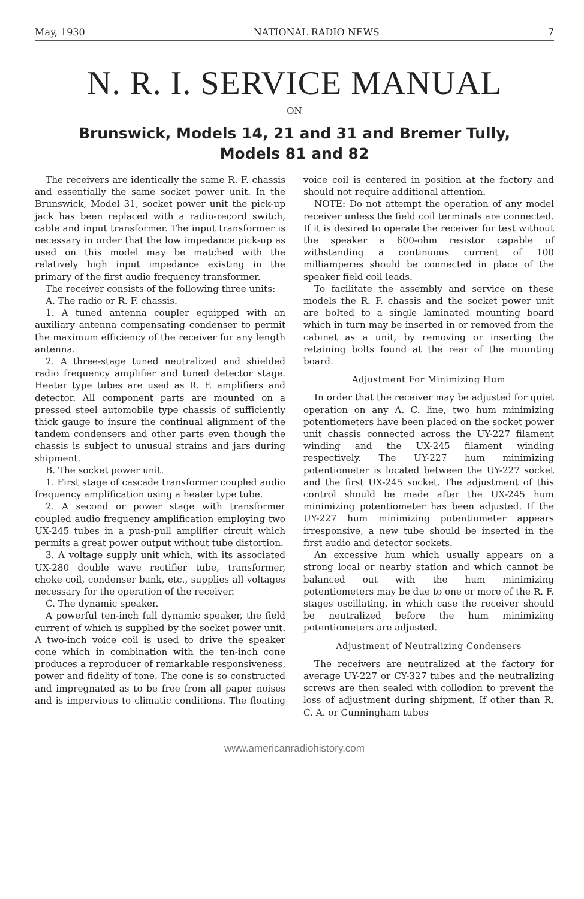May, 1930 NATIONAL RADIO NEWS 7
N. R. I. SERVICE MANUAL
ON
Brunswick, Models 14, 21 and 31 and Bremer Tully,
Models 81 and 82
The receivers are identically the same R. F. chassis and essentially the same socket power unit. In the Brunswick, Model 31, socket power unit the pick-up jack has been replaced with a radio-record switch, cable and input transformer. The input transformer is necessary in order that the low impedance pick-up as used on this model may be matched with the relatively high input impedance existing in the primary of the first audio frequency transformer.
The receiver consists of the following three units:
A. The radio or R. F. chassis.
1. A tuned antenna coupler equipped with an auxiliary antenna compensating condenser to permit the maximum efficiency of the receiver for any length antenna.
2. A three-stage tuned neutralized and shielded radio frequency amplifier and tuned detector stage. Heater type tubes are used as R. F. amplifiers and detector. All component parts are mounted on a pressed steel automobile type chassis of sufficiently thick gauge to insure the continual alignment of the tandem condensers and other parts even though the chassis is subject to unusual strains and jars during shipment.
B. The socket power unit.
1. First stage of cascade transformer coupled audio frequency amplification using a heater type tube.
2. A second or power stage with transformer coupled audio frequency amplification employing two UX-245 tubes in a push-pull amplifier circuit which permits a great power output without tube distortion.
3. A voltage supply unit which, with its associated UX-280 double wave rectifier tube, transformer, choke coil, condenser bank, etc., supplies all voltages necessary for the operation of the receiver.
C. The dynamic speaker.
A powerful ten-inch full dynamic speaker, the field current of which is supplied by the socket power unit. A two-inch voice coil is used to drive the speaker cone which in combination with the ten-inch cone produces a reproducer of remarkable responsiveness, power and fidelity of tone. The cone is so constructed and impregnated as to be free from all paper noises and is impervious to climatic conditions. The floating voice coil is centered in position at the factory and should not require additional attention.
NOTE: Do not attempt the operation of any model receiver unless the field coil terminals are connected. If it is desired to operate the receiver for test without the speaker a 600-ohm resistor capable of withstanding a continuous current of 100 milliamperes should be connected in place of the speaker field coil leads.
To facilitate the assembly and service on these models the R. F. chassis and the socket power unit are bolted to a single laminated mounting board which in turn may be inserted in or removed from the cabinet as a unit, by removing or inserting the retaining bolts found at the rear of the mounting board.
Adjustment For Minimizing Hum
In order that the receiver may be adjusted for quiet operation on any A. C. line, two hum minimizing potentiometers have been placed on the socket power unit chassis connected across the UY-227 filament winding and the UX-245 filament winding respectively. The UY-227 hum minimizing potentiometer is located between the UY-227 socket and the first UX-245 socket. The adjustment of this control should be made after the UX-245 hum minimizing potentiometer has been adjusted. If the UY-227 hum minimizing potentiometer appears irresponsive, a new tube should be inserted in the first audio and detector sockets.
An excessive hum which usually appears on a strong local or nearby station and which cannot be balanced out with the hum minimizing potentiometers may be due to one or more of the R. F. stages oscillating, in which case the receiver should be neutralized before the hum minimizing potentiometers are adjusted.
Adjustment of Neutralizing Condensers
The receivers are neutralized at the factory for average UY-227 or CY-327 tubes and the neutralizing screws are then sealed with collodion to prevent the loss of adjustment during shipment. If other than R. C. A. or Cunningham tubes
www.americanradiohistory.com